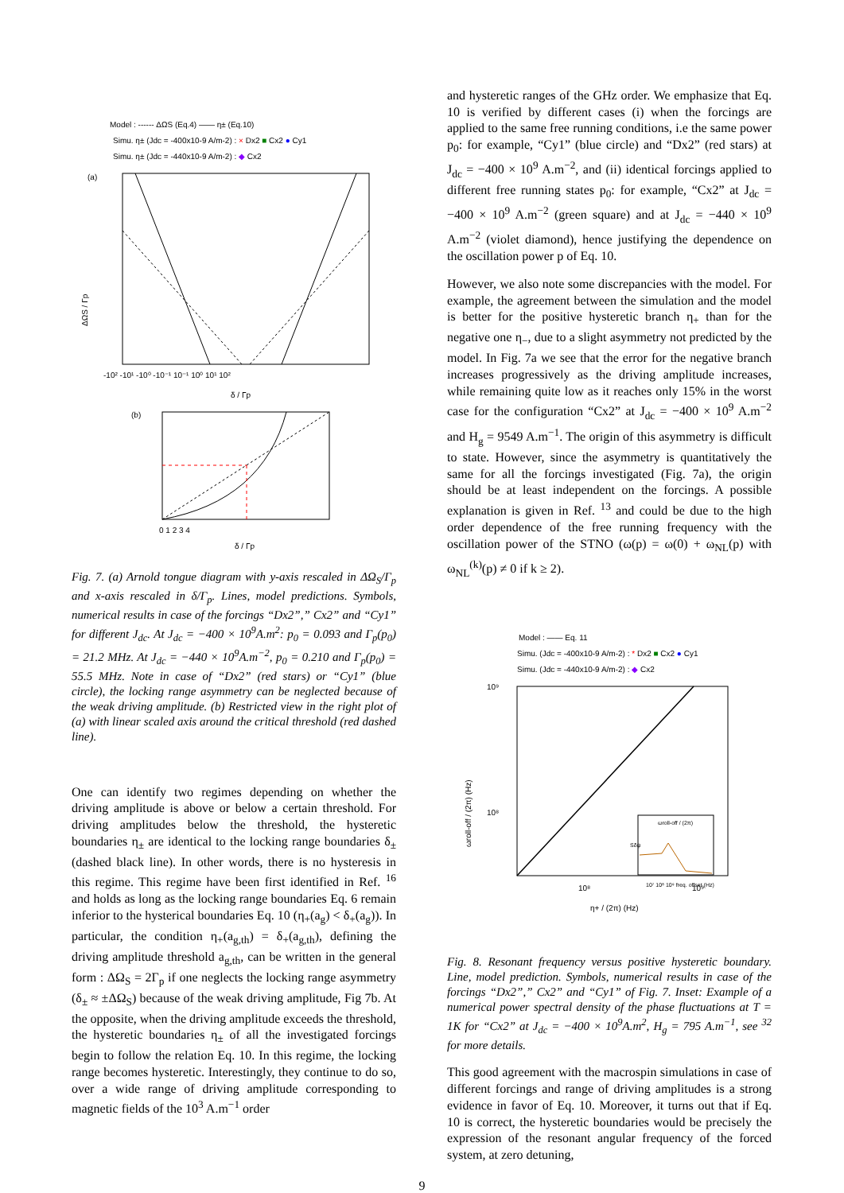Model : ------ ΔΩS (Eq.4) —— η± (Eq.10)
Simu. η± (Jdc = -400x10-9 A/m-2) : × Dx2 ■ Cx2 ● Cy1
Simu. η± (Jdc = -440x10-9 A/m-2) : ◆ Cx2
(a)
-10² -10¹ -10⁰ -10⁻¹ 10⁻¹ 10⁰ 10¹ 10²
δ / Γp
ΔΩS / Γp
(b)
0 1 2 3 4
δ / Γp
Fig. 7. (a) Arnold tongue diagram with y-axis rescaled in ΔΩ<sub>S</sub>/Γ<sub>p</sub> and x-axis rescaled in δ/Γ<sub>p</sub>. Lines, model predictions. Symbols, numerical results in case of the forcings “Dx2”,” Cx2” and “Cy1” for different J<sub>dc</sub>. At J<sub>dc</sub> = −400 × 10<sup>9</sup>A.m<sup>2</sup>: p<sub>0</sub> = 0.093 and Γ<sub>p</sub>(p<sub>0</sub>) = 21.2 MHz. At J<sub>dc</sub> = −440 × 10<sup>9</sup>A.m<sup>−2</sup>, p<sub>0</sub> = 0.210 and Γ<sub>p</sub>(p<sub>0</sub>) = 55.5 MHz. Note in case of “Dx2” (red stars) or “Cy1” (blue circle), the locking range asymmetry can be neglected because of the weak driving amplitude. (b) Restricted view in the right plot of (a) with linear scaled axis around the critical threshold (red dashed line).
One can identify two regimes depending on whether the driving amplitude is above or below a certain threshold. For driving amplitudes below the threshold, the hysteretic boundaries η<sub>±</sub> are identical to the locking range boundaries δ<sub>±</sub> (dashed black line). In other words, there is no hysteresis in this regime. This regime have been first identified in Ref. <sup>16</sup> and holds as long as the locking range boundaries Eq. 6 remain inferior to the hysterical boundaries Eq. 10 (η<sub>+</sub>(a<sub>g</sub>) < δ<sub>+</sub>(a<sub>g</sub>)). In particular, the condition η<sub>+</sub>(a<sub>g,th</sub>) = δ<sub>+</sub>(a<sub>g,th</sub>), defining the driving amplitude threshold a<sub>g,th</sub>, can be written in the general form : ΔΩ<sub>S</sub> = 2Γ<sub>p</sub> if one neglects the locking range asymmetry (δ<sub>±</sub> ≈ ±ΔΩ<sub>S</sub>) because of the weak driving amplitude, Fig 7b. At the opposite, when the driving amplitude exceeds the threshold, the hysteretic boundaries η<sub>±</sub> of all the investigated forcings begin to follow the relation Eq. 10. In this regime, the locking range becomes hysteretic. Interestingly, they continue to do so, over a wide range of driving amplitude corresponding to magnetic fields of the 10<sup>3</sup> A.m<sup>−1</sup> order
and hysteretic ranges of the GHz order. We emphasize that Eq. 10 is verified by different cases (i) when the forcings are applied to the same free running conditions, i.e the same power p<sub>0</sub>: for example, “Cy1” (blue circle) and “Dx2” (red stars) at J<sub>dc</sub> = −400 × 10<sup>9</sup> A.m<sup>−2</sup>, and (ii) identical forcings applied to different free running states p<sub>0</sub>: for example, “Cx2” at J<sub>dc</sub> = −400 × 10<sup>9</sup> A.m<sup>−2</sup> (green square) and at J<sub>dc</sub> = −440 × 10<sup>9</sup> A.m<sup>−2</sup> (violet diamond), hence justifying the dependence on the oscillation power p of Eq. 10.
However, we also note some discrepancies with the model. For example, the agreement between the simulation and the model is better for the positive hysteretic branch η<sub>+</sub> than for the negative one η<sub>−</sub>, due to a slight asymmetry not predicted by the model. In Fig. 7a we see that the error for the negative branch increases progressively as the driving amplitude increases, while remaining quite low as it reaches only 15% in the worst case for the configuration “Cx2” at J<sub>dc</sub> = −400 × 10<sup>9</sup> A.m<sup>−2</sup> and H<sub>g</sub> = 9549 A.m<sup>−1</sup>. The origin of this asymmetry is difficult to state. However, since the asymmetry is quantitatively the same for all the forcings investigated (Fig. 7a), the origin should be at least independent on the forcings. A possible explanation is given in Ref. <sup>13</sup> and could be due to the high order dependence of the free running frequency with the oscillation power of the STNO (ω(p) = ω(0) + ω<sub>NL</sub>(p) with ω<sub>NL</sub><sup>(k)</sup>(p) ≠ 0 if k ≥ 2).
Model : —— Eq. 11
Simu. (Jdc = -400x10-9 A/m-2) : * Dx2 ■ Cx2 ● Cy1
Simu. (Jdc = -440x10-9 A/m-2) : ◆ Cx2
10⁹
10⁸
10⁸
10⁹
η+ / (2π) (Hz)
ωroll-off / (2π) (Hz)
10⁷ 10⁸ 10⁹ freq. offset (Hz)
ωroll-off / (2π)
Sδψ
Fig. 8. Resonant frequency versus positive hysteretic boundary. Line, model prediction. Symbols, numerical results in case of the forcings “Dx2”,” Cx2” and “Cy1” of Fig. 7. Inset: Example of a numerical power spectral density of the phase fluctuations at T = 1K for “Cx2” at J<sub>dc</sub> = −400 × 10<sup>9</sup>A.m<sup>2</sup>, H<sub>g</sub> = 795 A.m<sup>−1</sup>, see <sup>32</sup> for more details.
This good agreement with the macrospin simulations in case of different forcings and range of driving amplitudes is a strong evidence in favor of Eq. 10. Moreover, it turns out that if Eq. 10 is correct, the hysteretic boundaries would be precisely the expression of the resonant angular frequency of the forced system, at zero detuning,
9